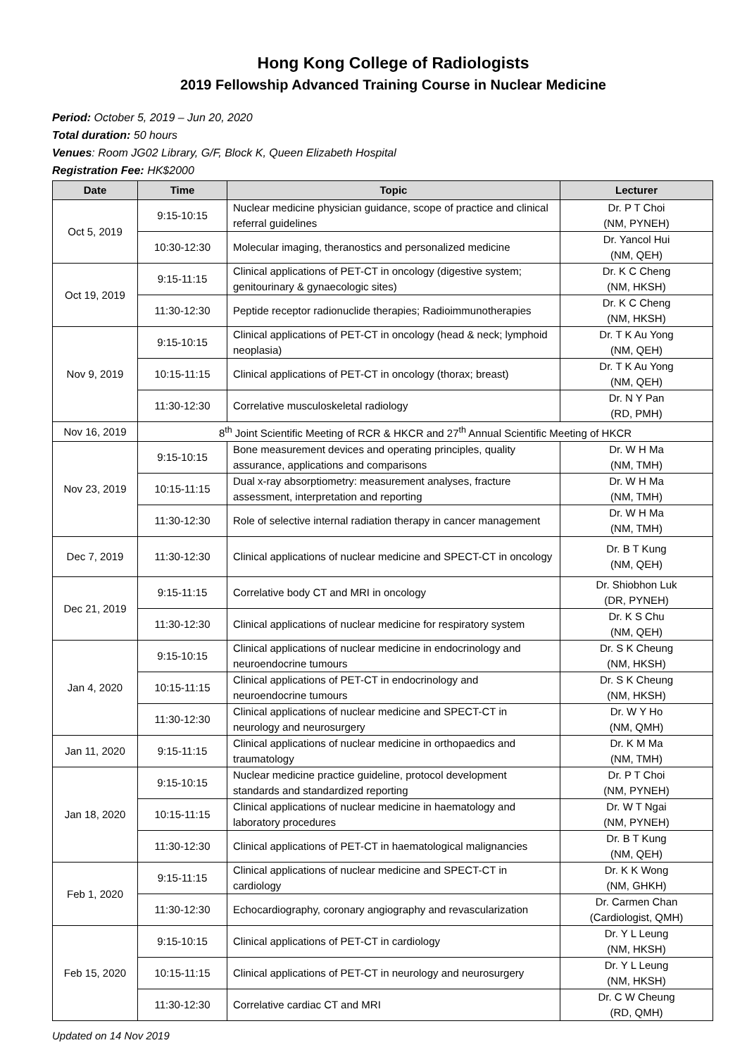Hong Kong College of Radiologists
2019 Fellowship Advanced Training Course in Nuclear Medicine
Period: October 5, 2019 – Jun 20, 2020
Total duration: 50 hours
Venues: Room JG02 Library, G/F, Block K, Queen Elizabeth Hospital
Registration Fee: HK$2000
| Date | Time | Topic | Lecturer |
| --- | --- | --- | --- |
| Oct 5, 2019 | 9:15-10:15 | Nuclear medicine physician guidance, scope of practice and clinical referral guidelines | Dr. P T Choi (NM, PYNEH) |
| | 10:30-12:30 | Molecular imaging, theranostics and personalized medicine | Dr. Yancol Hui (NM, QEH) |
| Oct 19, 2019 | 9:15-11:15 | Clinical applications of PET-CT in oncology (digestive system; genitourinary & gynaecologic sites) | Dr. K C Cheng (NM, HKSH) |
| | 11:30-12:30 | Peptide receptor radionuclide therapies; Radioimmunotherapies | Dr. K C Cheng (NM, HKSH) |
| Nov 9, 2019 | 9:15-10:15 | Clinical applications of PET-CT in oncology (head & neck; lymphoid neoplasia) | Dr. T K Au Yong (NM, QEH) |
| | 10:15-11:15 | Clinical applications of PET-CT in oncology (thorax; breast) | Dr. T K Au Yong (NM, QEH) |
| | 11:30-12:30 | Correlative musculoskeletal radiology | Dr. N Y Pan (RD, PMH) |
| Nov 16, 2019 | 8<sup>th</sup> Joint Scientific Meeting of RCR & HKCR and 27<sup>th</sup> Annual Scientific Meeting of HKCR | | |
| Nov 23, 2019 | 9:15-10:15 | Bone measurement devices and operating principles, quality assurance, applications and comparisons | Dr. W H Ma (NM, TMH) |
| | 10:15-11:15 | Dual x-ray absorptiometry: measurement analyses, fracture assessment, interpretation and reporting | Dr. W H Ma (NM, TMH) |
| | 11:30-12:30 | Role of selective internal radiation therapy in cancer management | Dr. W H Ma (NM, TMH) |
| Dec 7, 2019 | 11:30-12:30 | Clinical applications of nuclear medicine and SPECT-CT in oncology | Dr. B T Kung (NM, QEH) |
| Dec 21, 2019 | 9:15-11:15 | Correlative body CT and MRI in oncology | Dr. Shiobhon Luk (DR, PYNEH) |
| | 11:30-12:30 | Clinical applications of nuclear medicine for respiratory system | Dr. K S Chu (NM, QEH) |
| Jan 4, 2020 | 9:15-10:15 | Clinical applications of nuclear medicine in endocrinology and neuroendocrine tumours | Dr. S K Cheung (NM, HKSH) |
| | 10:15-11:15 | Clinical applications of PET-CT in endocrinology and neuroendocrine tumours | Dr. S K Cheung (NM, HKSH) |
| | 11:30-12:30 | Clinical applications of nuclear medicine and SPECT-CT in neurology and neurosurgery | Dr. W Y Ho (NM, QMH) |
| Jan 11, 2020 | 9:15-11:15 | Clinical applications of nuclear medicine in orthopaedics and traumatology | Dr. K M Ma (NM, TMH) |
| Jan 18, 2020 | 9:15-10:15 | Nuclear medicine practice guideline, protocol development standards and standardized reporting | Dr. P T Choi (NM, PYNEH) |
| | 10:15-11:15 | Clinical applications of nuclear medicine in haematology and laboratory procedures | Dr. W T Ngai (NM, PYNEH) |
| | 11:30-12:30 | Clinical applications of PET-CT in haematological malignancies | Dr. B T Kung (NM, QEH) |
| Feb 1, 2020 | 9:15-11:15 | Clinical applications of nuclear medicine and SPECT-CT in cardiology | Dr. K K Wong (NM, GHKH) |
| | 11:30-12:30 | Echocardiography, coronary angiography and revascularization | Dr. Carmen Chan (Cardiologist, QMH) |
| Feb 15, 2020 | 9:15-10:15 | Clinical applications of PET-CT in cardiology | Dr. Y L Leung (NM, HKSH) |
| | 10:15-11:15 | Clinical applications of PET-CT in neurology and neurosurgery | Dr. Y L Leung (NM, HKSH) |
| | 11:30-12:30 | Correlative cardiac CT and MRI | Dr. C W Cheung (RD, QMH) |
Updated on 14 Nov 2019